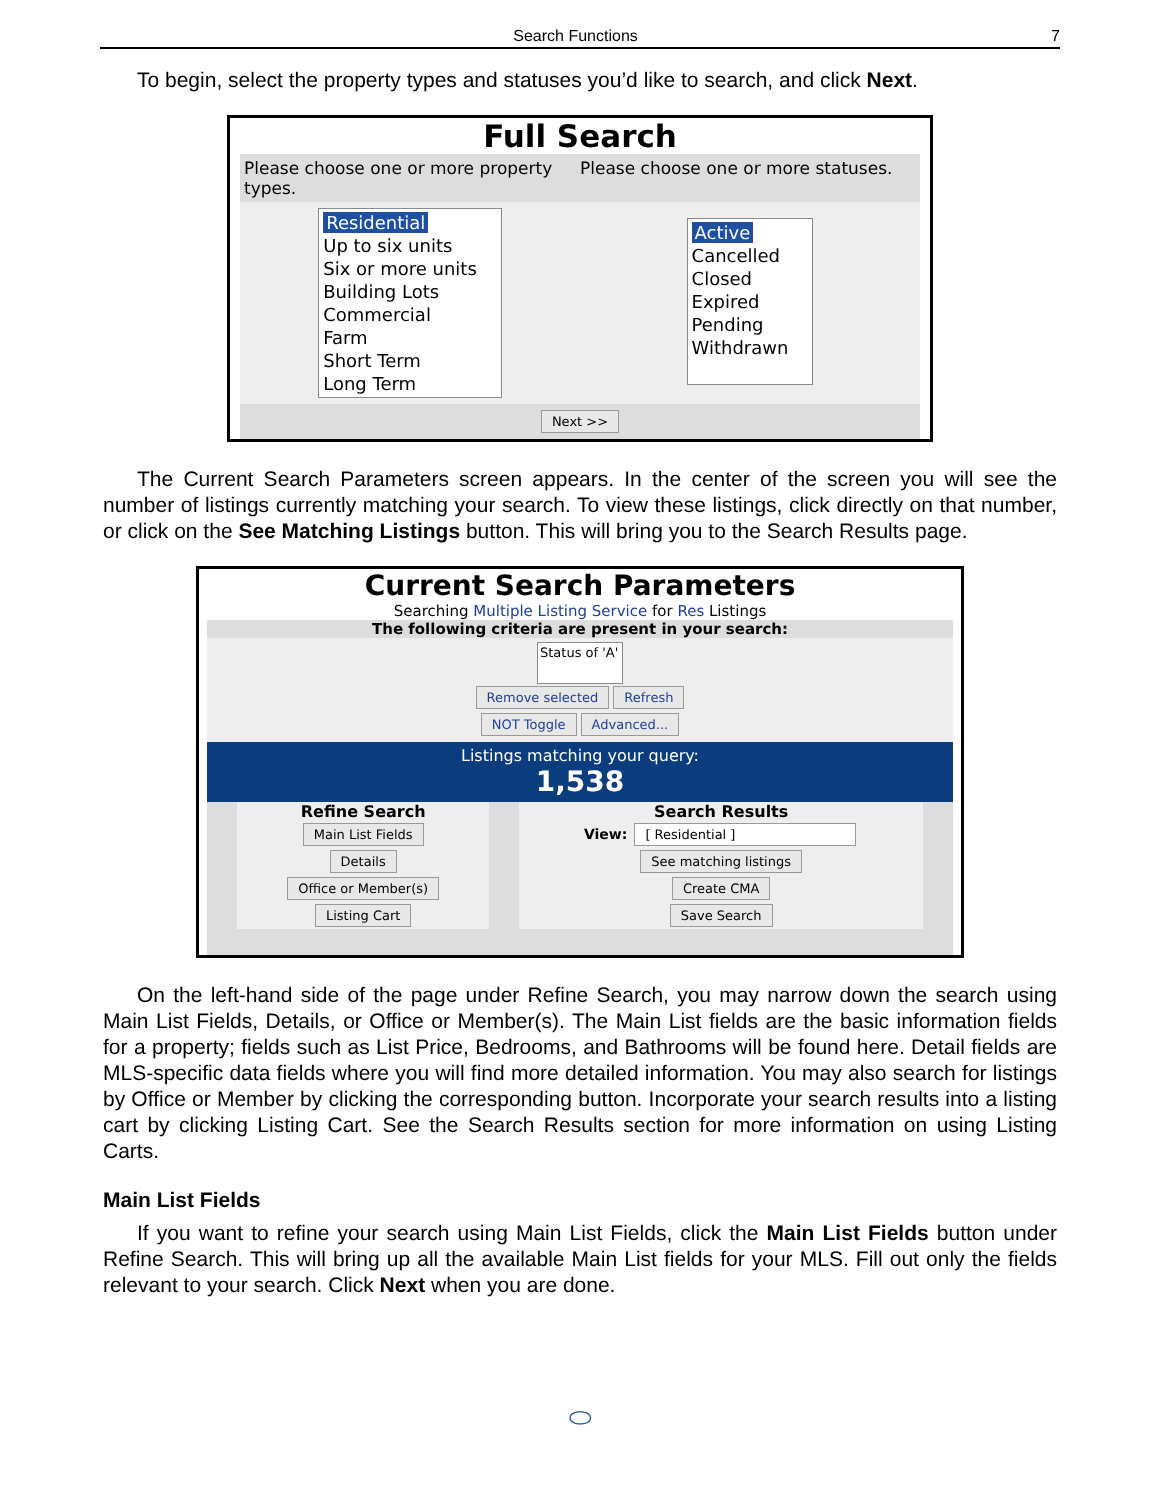Search Functions 7
To begin, select the property types and statuses you’d like to search, and click Next.
Full Search
Please choose one or more property types.
Please choose one or more statuses.
Residential
Up to six units
Six or more units
Building Lots
Commercial
Farm
Short Term
Long Term
Active
Cancelled
Closed
Expired
Pending
Withdrawn
Next >>
The Current Search Parameters screen appears. In the center of the screen you will see the number of listings currently matching your search. To view these listings, click directly on that number, or click on the See Matching Listings button. This will bring you to the Search Results page.
Current Search Parameters
Searching Multiple Listing Service for Res Listings
The following criteria are present in your search:
Status of 'A'
Remove selected Refresh
NOT Toggle Advanced...
Listings matching your query:
1,538
Refine Search
Main List Fields
Details
Office or Member(s)
Listing Cart
Search Results
View: [ Residential ]
See matching listings
Create CMA
Save Search
On the left-hand side of the page under Refine Search, you may narrow down the search using Main List Fields, Details, or Office or Member(s). The Main List fields are the basic information fields for a property; fields such as List Price, Bedrooms, and Bathrooms will be found here. Detail fields are MLS-specific data fields where you will find more detailed information. You may also search for listings by Office or Member by clicking the corresponding button. Incorporate your search results into a listing cart by clicking Listing Cart. See the Search Results section for more information on using Listing Carts.
Main List Fields
If you want to refine your search using Main List Fields, click the Main List Fields button under Refine Search. This will bring up all the available Main List fields for your MLS. Fill out only the fields relevant to your search. Click Next when you are done.
⬭